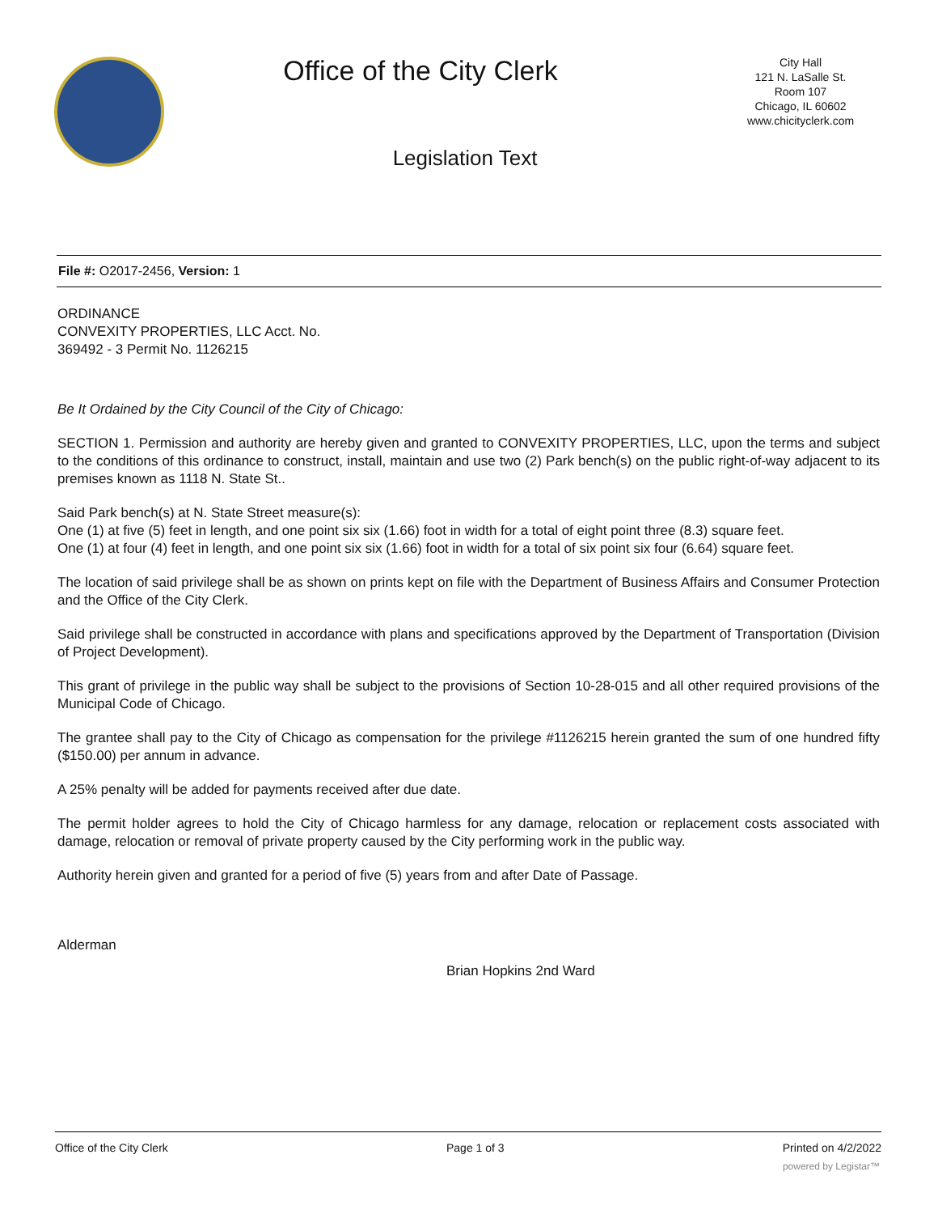Office of the City Clerk
City Hall
121 N. LaSalle St.
Room 107
Chicago, IL 60602
www.chicityclerk.com
Legislation Text
File #: O2017-2456, Version: 1
ORDINANCE
CONVEXITY PROPERTIES, LLC Acct. No.
369492 - 3 Permit No. 1126215
Be It Ordained by the City Council of the City of Chicago:
SECTION 1. Permission and authority are hereby given and granted to CONVEXITY PROPERTIES, LLC, upon the terms and subject to the conditions of this ordinance to construct, install, maintain and use two (2) Park bench(s) on the public right-of-way adjacent to its premises known as 1118 N. State St..
Said Park bench(s) at N. State Street measure(s):
One (1) at five (5) feet in length, and one point six six (1.66) foot in width for a total of eight point three (8.3) square feet.
One (1) at four (4) feet in length, and one point six six (1.66) foot in width for a total of six point six four (6.64) square feet.
The location of said privilege shall be as shown on prints kept on file with the Department of Business Affairs and Consumer Protection and the Office of the City Clerk.
Said privilege shall be constructed in accordance with plans and specifications approved by the Department of Transportation (Division of Project Development).
This grant of privilege in the public way shall be subject to the provisions of Section 10-28-015 and all other required provisions of the Municipal Code of Chicago.
The grantee shall pay to the City of Chicago as compensation for the privilege #1126215 herein granted the sum of one hundred fifty ($150.00) per annum in advance.
A 25% penalty will be added for payments received after due date.
The permit holder agrees to hold the City of Chicago harmless for any damage, relocation or replacement costs associated with damage, relocation or removal of private property caused by the City performing work in the public way.
Authority herein given and granted for a period of five (5) years from and after Date of Passage.
Alderman
Brian Hopkins 2nd Ward
Office of the City Clerk Page 1 of 3 Printed on 4/2/2022
powered by Legistar™